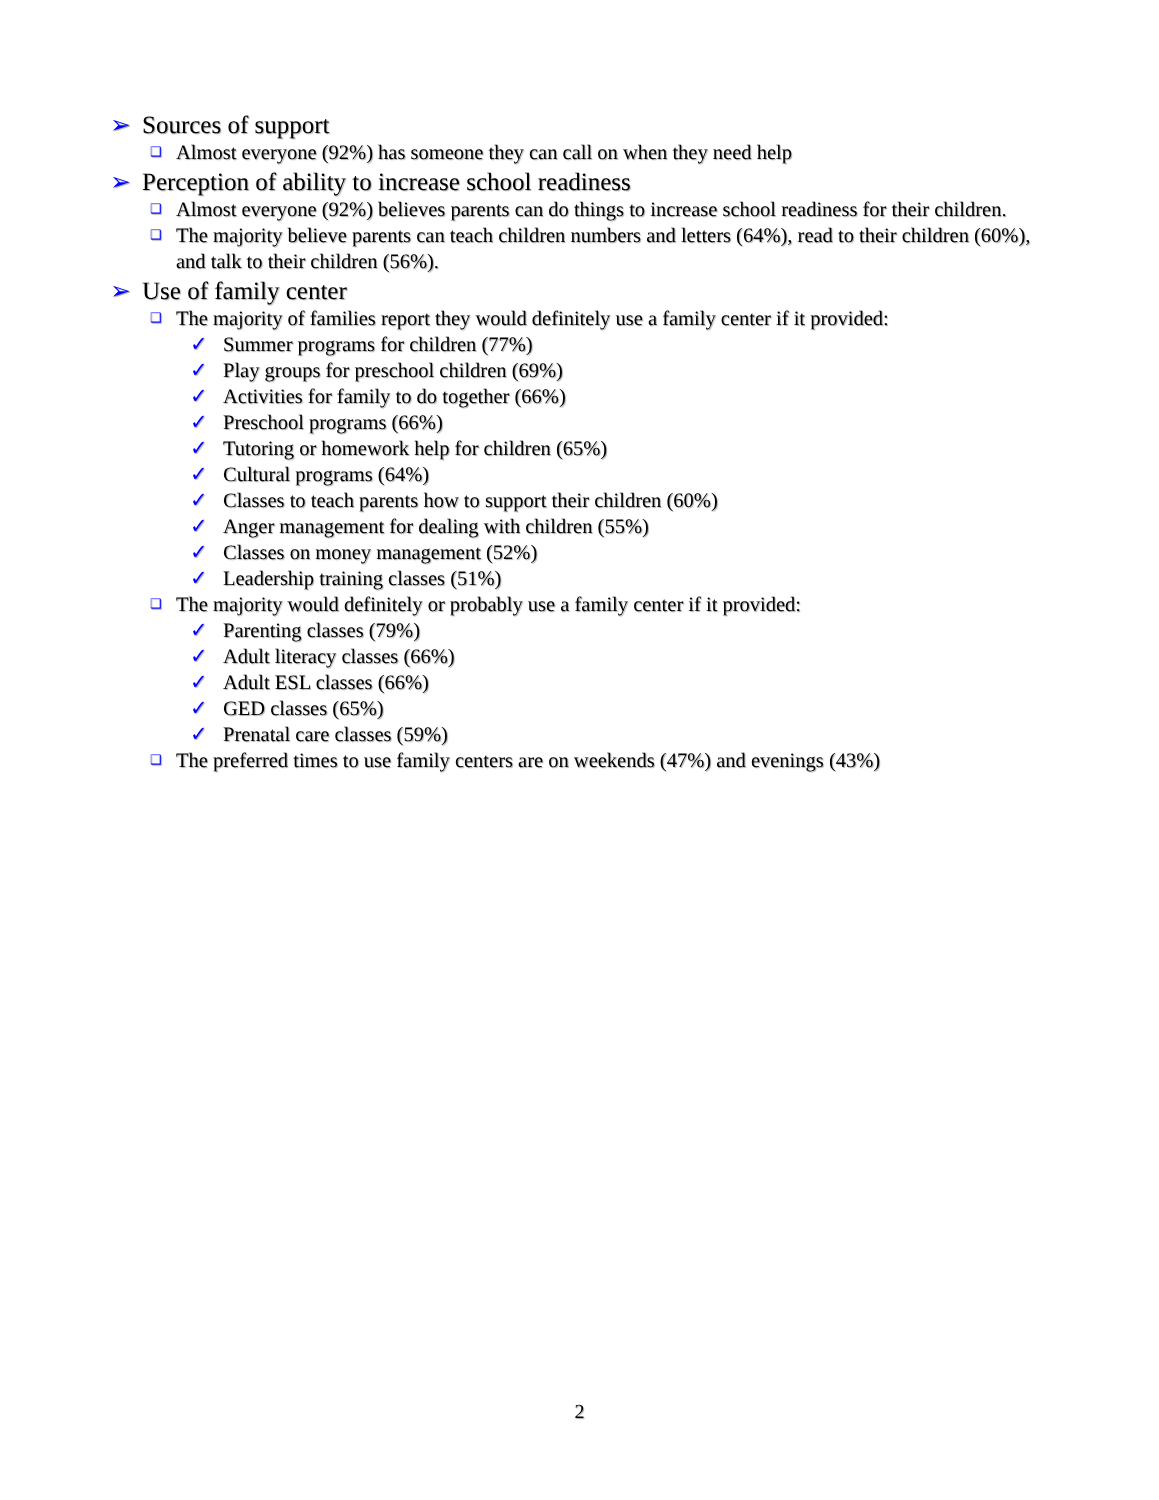➢ Sources of support
❑ Almost everyone (92%) has someone they can call on when they need help
➢ Perception of ability to increase school readiness
❑ Almost everyone (92%) believes parents can do things to increase school readiness for their children.
❑ The majority believe parents can teach children numbers and letters (64%), read to their children (60%), and talk to their children (56%).
➢ Use of family center
❑ The majority of families report they would definitely use a family center if it provided:
✓ Summer programs for children (77%)
✓ Play groups for preschool children (69%)
✓ Activities for family to do together (66%)
✓ Preschool programs (66%)
✓ Tutoring or homework help for children (65%)
✓ Cultural programs (64%)
✓ Classes to teach parents how to support their children (60%)
✓ Anger management for dealing with children (55%)
✓ Classes on money management (52%)
✓ Leadership training classes (51%)
❑ The majority would definitely or probably use a family center if it provided:
✓ Parenting classes (79%)
✓ Adult literacy classes (66%)
✓ Adult ESL classes (66%)
✓ GED classes (65%)
✓ Prenatal care classes (59%)
❑ The preferred times to use family centers are on weekends (47%) and evenings (43%)
2